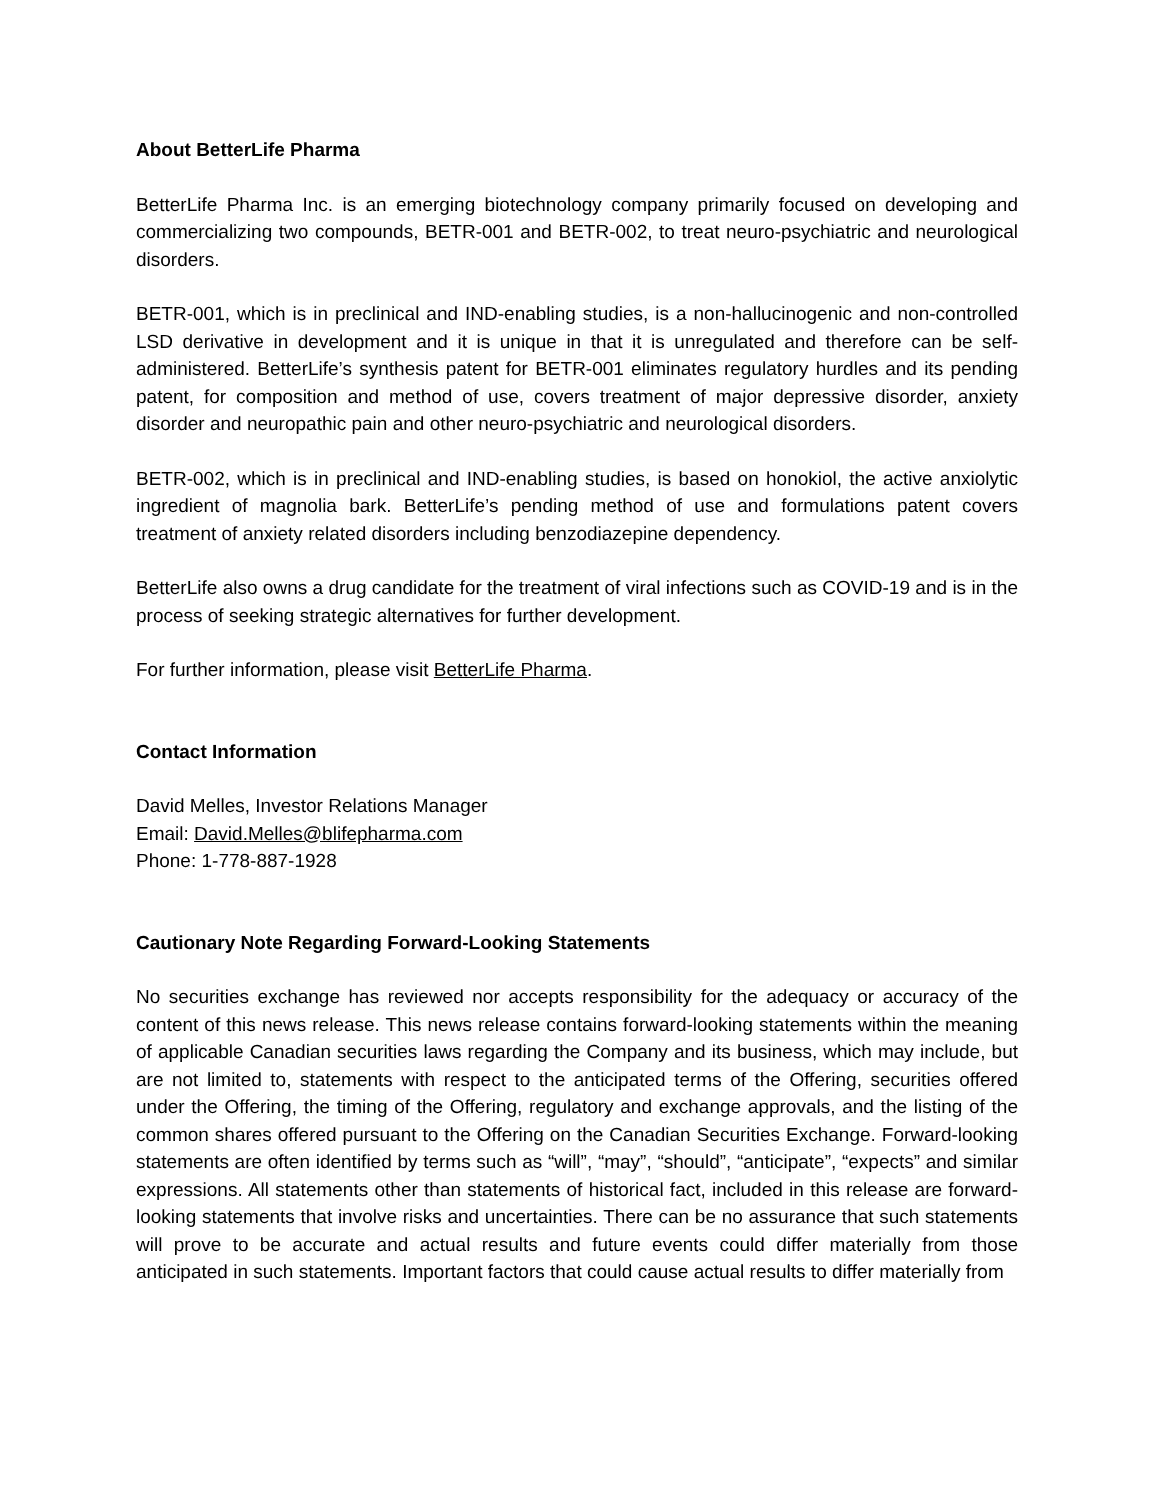About BetterLife Pharma
BetterLife Pharma Inc. is an emerging biotechnology company primarily focused on developing and commercializing two compounds, BETR-001 and BETR-002, to treat neuro-psychiatric and neurological disorders.
BETR-001, which is in preclinical and IND-enabling studies, is a non-hallucinogenic and non-controlled LSD derivative in development and it is unique in that it is unregulated and therefore can be self-administered. BetterLife’s synthesis patent for BETR-001 eliminates regulatory hurdles and its pending patent, for composition and method of use, covers treatment of major depressive disorder, anxiety disorder and neuropathic pain and other neuro-psychiatric and neurological disorders.
BETR-002, which is in preclinical and IND-enabling studies, is based on honokiol, the active anxiolytic ingredient of magnolia bark. BetterLife’s pending method of use and formulations patent covers treatment of anxiety related disorders including benzodiazepine dependency.
BetterLife also owns a drug candidate for the treatment of viral infections such as COVID-19 and is in the process of seeking strategic alternatives for further development.
For further information, please visit BetterLife Pharma.
Contact Information
David Melles, Investor Relations Manager
Email: David.Melles@blifepharma.com
Phone: 1-778-887-1928
Cautionary Note Regarding Forward-Looking Statements
No securities exchange has reviewed nor accepts responsibility for the adequacy or accuracy of the content of this news release. This news release contains forward-looking statements within the meaning of applicable Canadian securities laws regarding the Company and its business, which may include, but are not limited to, statements with respect to the anticipated terms of the Offering, securities offered under the Offering, the timing of the Offering, regulatory and exchange approvals, and the listing of the common shares offered pursuant to the Offering on the Canadian Securities Exchange. Forward-looking statements are often identified by terms such as “will”, “may”, “should”, “anticipate”, “expects” and similar expressions. All statements other than statements of historical fact, included in this release are forward-looking statements that involve risks and uncertainties. There can be no assurance that such statements will prove to be accurate and actual results and future events could differ materially from those anticipated in such statements. Important factors that could cause actual results to differ materially from